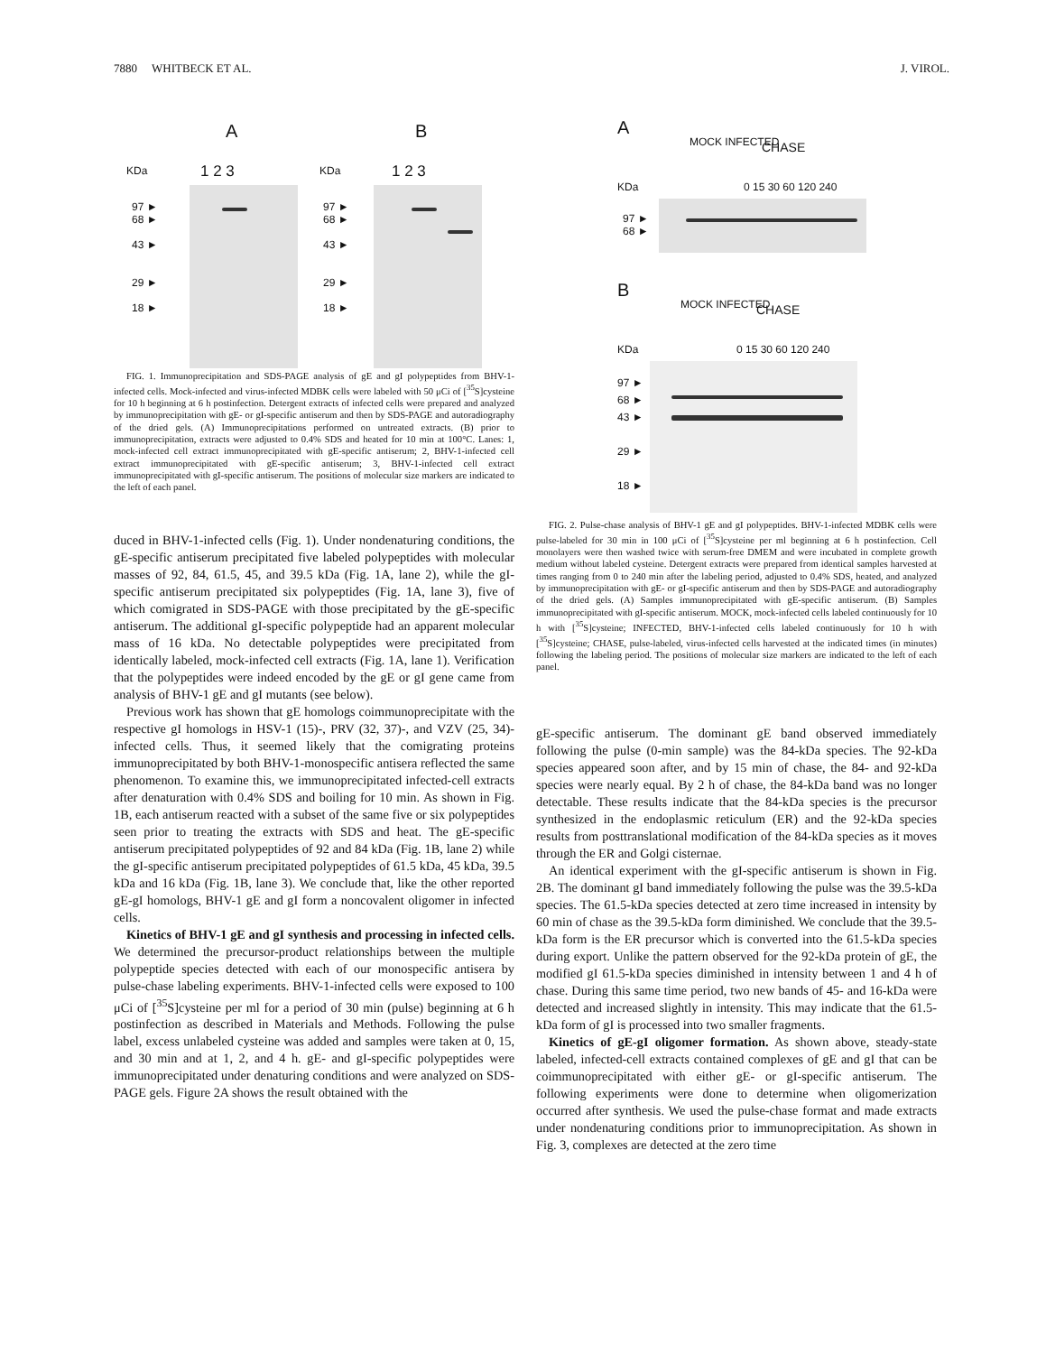7880 WHITBECK ET AL. J. VIROL.
A B
KDa 1 2 3 KDa 1 2 3
97 ►
68 ►
43 ►
29 ►
18 ►
97 ►
68 ►
43 ►
29 ►
18 ►
FIG. 1. Immunoprecipitation and SDS-PAGE analysis of gE and gI polypeptides from BHV-1-infected cells. Mock-infected and virus-infected MDBK cells were labeled with 50 μCi of [<sup>35</sup>S]cysteine for 10 h beginning at 6 h postinfection. Detergent extracts of infected cells were prepared and analyzed by immunoprecipitation with gE- or gI-specific antiserum and then by SDS-PAGE and autoradiography of the dried gels. (A) Immunoprecipitations performed on untreated extracts. (B) prior to immunoprecipitation, extracts were adjusted to 0.4% SDS and heated for 10 min at 100°C. Lanes: 1, mock-infected cell extract immunoprecipitated with gE-specific antiserum; 2, BHV-1-infected cell extract immunoprecipitated with gE-specific antiserum; 3, BHV-1-infected cell extract immunoprecipitated with gI-specific antiserum. The positions of molecular size markers are indicated to the left of each panel.
duced in BHV-1-infected cells (Fig. 1). Under nondenaturing conditions, the gE-specific antiserum precipitated five labeled polypeptides with molecular masses of 92, 84, 61.5, 45, and 39.5 kDa (Fig. 1A, lane 2), while the gI-specific antiserum precipitated six polypeptides (Fig. 1A, lane 3), five of which comigrated in SDS-PAGE with those precipitated by the gE-specific antiserum. The additional gI-specific polypeptide had an apparent molecular mass of 16 kDa. No detectable polypeptides were precipitated from identically labeled, mock-infected cell extracts (Fig. 1A, lane 1). Verification that the polypeptides were indeed encoded by the gE or gI gene came from analysis of BHV-1 gE and gI mutants (see below).
Previous work has shown that gE homologs coimmunoprecipitate with the respective gI homologs in HSV-1 (15)-, PRV (32, 37)-, and VZV (25, 34)-infected cells. Thus, it seemed likely that the comigrating proteins immunoprecipitated by both BHV-1-monospecific antisera reflected the same phenomenon. To examine this, we immunoprecipitated infected-cell extracts after denaturation with 0.4% SDS and boiling for 10 min. As shown in Fig. 1B, each antiserum reacted with a subset of the same five or six polypeptides seen prior to treating the extracts with SDS and heat. The gE-specific antiserum precipitated polypeptides of 92 and 84 kDa (Fig. 1B, lane 2) while the gI-specific antiserum precipitated polypeptides of 61.5 kDa, 45 kDa, 39.5 kDa and 16 kDa (Fig. 1B, lane 3). We conclude that, like the other reported gE-gI homologs, BHV-1 gE and gI form a noncovalent oligomer in infected cells.
Kinetics of BHV-1 gE and gI synthesis and processing in infected cells. We determined the precursor-product relationships between the multiple polypeptide species detected with each of our monospecific antisera by pulse-chase labeling experiments. BHV-1-infected cells were exposed to 100 μCi of [<sup>35</sup>S]cysteine per ml for a period of 30 min (pulse) beginning at 6 h postinfection as described in Materials and Methods. Following the pulse label, excess unlabeled cysteine was added and samples were taken at 0, 15, and 30 min and at 1, 2, and 4 h. gE- and gI-specific polypeptides were immunoprecipitated under denaturing conditions and were analyzed on SDS-PAGE gels. Figure 2A shows the result obtained with the
A
MOCK INFECTED CHASE
KDa 0 15 30 60 120 240
97 ►
68 ►
B
MOCK INFECTED CHASE
KDa 0 15 30 60 120 240
97 ►
68 ►
43 ►
29 ►
18 ►
FIG. 2. Pulse-chase analysis of BHV-1 gE and gI polypeptides. BHV-1-infected MDBK cells were pulse-labeled for 30 min in 100 μCi of [<sup>35</sup>S]cysteine per ml beginning at 6 h postinfection. Cell monolayers were then washed twice with serum-free DMEM and were incubated in complete growth medium without labeled cysteine. Detergent extracts were prepared from identical samples harvested at times ranging from 0 to 240 min after the labeling period, adjusted to 0.4% SDS, heated, and analyzed by immunoprecipitation with gE- or gI-specific antiserum and then by SDS-PAGE and autoradiography of the dried gels. (A) Samples immunoprecipitated with gE-specific antiserum. (B) Samples immunoprecipitated with gI-specific antiserum. MOCK, mock-infected cells labeled continuously for 10 h with [<sup>35</sup>S]cysteine; INFECTED, BHV-1-infected cells labeled continuously for 10 h with [<sup>35</sup>S]cysteine; CHASE, pulse-labeled, virus-infected cells harvested at the indicated times (in minutes) following the labeling period. The positions of molecular size markers are indicated to the left of each panel.
gE-specific antiserum. The dominant gE band observed immediately following the pulse (0-min sample) was the 84-kDa species. The 92-kDa species appeared soon after, and by 15 min of chase, the 84- and 92-kDa species were nearly equal. By 2 h of chase, the 84-kDa band was no longer detectable. These results indicate that the 84-kDa species is the precursor synthesized in the endoplasmic reticulum (ER) and the 92-kDa species results from posttranslational modification of the 84-kDa species as it moves through the ER and Golgi cisternae.
An identical experiment with the gI-specific antiserum is shown in Fig. 2B. The dominant gI band immediately following the pulse was the 39.5-kDa species. The 61.5-kDa species detected at zero time increased in intensity by 60 min of chase as the 39.5-kDa form diminished. We conclude that the 39.5-kDa form is the ER precursor which is converted into the 61.5-kDa species during export. Unlike the pattern observed for the 92-kDa protein of gE, the modified gI 61.5-kDa species diminished in intensity between 1 and 4 h of chase. During this same time period, two new bands of 45- and 16-kDa were detected and increased slightly in intensity. This may indicate that the 61.5-kDa form of gI is processed into two smaller fragments.
Kinetics of gE-gI oligomer formation. As shown above, steady-state labeled, infected-cell extracts contained complexes of gE and gI that can be coimmunoprecipitated with either gE- or gI-specific antiserum. The following experiments were done to determine when oligomerization occurred after synthesis. We used the pulse-chase format and made extracts under nondenaturing conditions prior to immunoprecipitation. As shown in Fig. 3, complexes are detected at the zero time